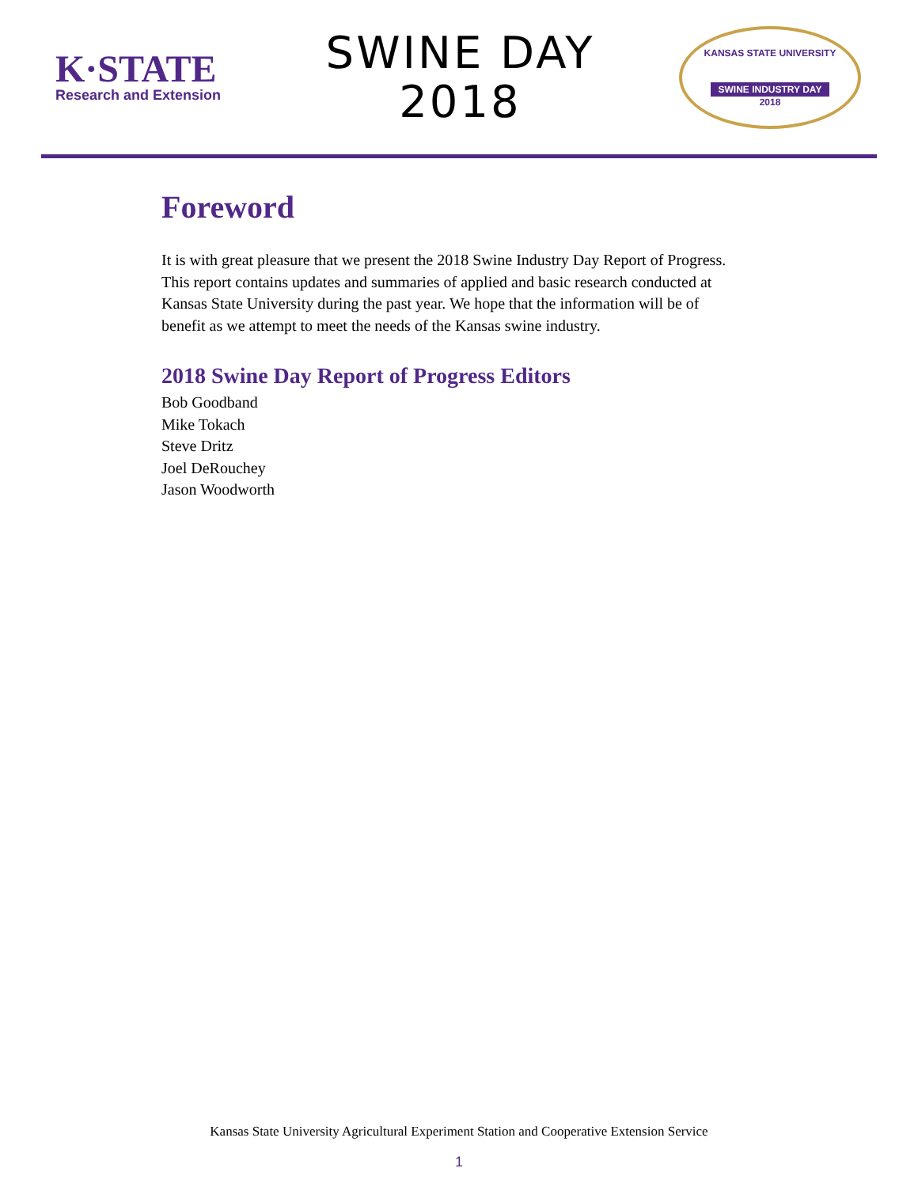K·STATE
Research and Extension
SWINE DAY
2018
KANSAS STATE UNIVERSITY
SWINE INDUSTRY DAY
2018
Foreword
It is with great pleasure that we present the 2018 Swine Industry Day Report of Progress. This report contains updates and summaries of applied and basic research conducted at Kansas State University during the past year. We hope that the information will be of benefit as we attempt to meet the needs of the Kansas swine industry.
2018 Swine Day Report of Progress Editors
Bob Goodband
Mike Tokach
Steve Dritz
Joel DeRouchey
Jason Woodworth
Kansas State University Agricultural Experiment Station and Cooperative Extension Service
1